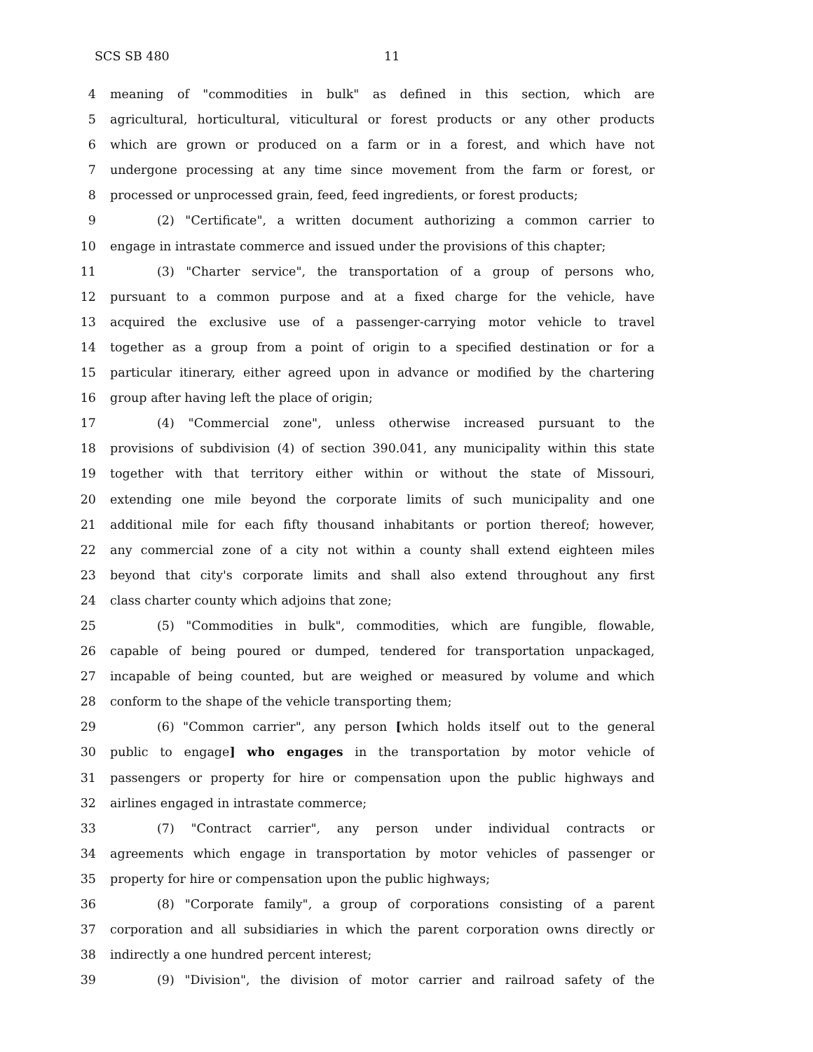SCS SB 480 11
4 meaning of "commodities in bulk" as defined in this section, which are
5 agricultural, horticultural, viticultural or forest products or any other products
6 which are grown or produced on a farm or in a forest, and which have not
7 undergone processing at any time since movement from the farm or forest, or
8 processed or unprocessed grain, feed, feed ingredients, or forest products;
9 (2) "Certificate", a written document authorizing a common carrier to
10 engage in intrastate commerce and issued under the provisions of this chapter;
11 (3) "Charter service", the transportation of a group of persons who,
12 pursuant to a common purpose and at a fixed charge for the vehicle, have
13 acquired the exclusive use of a passenger-carrying motor vehicle to travel
14 together as a group from a point of origin to a specified destination or for a
15 particular itinerary, either agreed upon in advance or modified by the chartering
16 group after having left the place of origin;
17 (4) "Commercial zone", unless otherwise increased pursuant to the
18 provisions of subdivision (4) of section 390.041, any municipality within this state
19 together with that territory either within or without the state of Missouri,
20 extending one mile beyond the corporate limits of such municipality and one
21 additional mile for each fifty thousand inhabitants or portion thereof; however,
22 any commercial zone of a city not within a county shall extend eighteen miles
23 beyond that city's corporate limits and shall also extend throughout any first
24 class charter county which adjoins that zone;
25 (5) "Commodities in bulk", commodities, which are fungible, flowable,
26 capable of being poured or dumped, tendered for transportation unpackaged,
27 incapable of being counted, but are weighed or measured by volume and which
28 conform to the shape of the vehicle transporting them;
29 (6) "Common carrier", any person [which holds itself out to the general
30 public to engage] who engages in the transportation by motor vehicle of
31 passengers or property for hire or compensation upon the public highways and
32 airlines engaged in intrastate commerce;
33 (7) "Contract carrier", any person under individual contracts or
34 agreements which engage in transportation by motor vehicles of passenger or
35 property for hire or compensation upon the public highways;
36 (8) "Corporate family", a group of corporations consisting of a parent
37 corporation and all subsidiaries in which the parent corporation owns directly or
38 indirectly a one hundred percent interest;
39 (9) "Division", the division of motor carrier and railroad safety of the